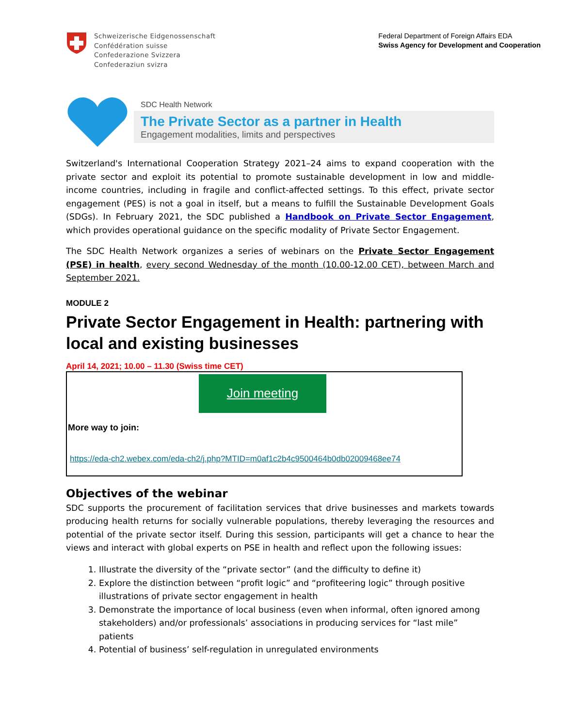Schweizerische Eidgenossenschaft
Confédération suisse
Confederazione Svizzera
Confederaziun svizra
Federal Department of Foreign Affairs EDA
Swiss Agency for Development and Cooperation
SDC Health Network
The Private Sector as a partner in Health
Engagement modalities, limits and perspectives
Switzerland's International Cooperation Strategy 2021–24 aims to expand cooperation with the private sector and exploit its potential to promote sustainable development in low and middle-income countries, including in fragile and conflict-affected settings. To this effect, private sector engagement (PES) is not a goal in itself, but a means to fulfill the Sustainable Development Goals (SDGs). In February 2021, the SDC published a Handbook on Private Sector Engagement, which provides operational guidance on the specific modality of Private Sector Engagement.
The SDC Health Network organizes a series of webinars on the Private Sector Engagement (PSE) in health, every second Wednesday of the month (10.00-12.00 CET), between March and September 2021.
MODULE 2
Private Sector Engagement in Health: partnering with local and existing businesses
April 14, 2021; 10.00 – 11.30 (Swiss time CET)
Join meeting
More way to join:
https://eda-ch2.webex.com/eda-ch2/j.php?MTID=m0af1c2b4c9500464b0db02009468ee74
Objectives of the webinar
SDC supports the procurement of facilitation services that drive businesses and markets towards producing health returns for socially vulnerable populations, thereby leveraging the resources and potential of the private sector itself. During this session, participants will get a chance to hear the views and interact with global experts on PSE in health and reflect upon the following issues:
1. Illustrate the diversity of the “private sector” (and the difficulty to define it)
2. Explore the distinction between “profit logic” and “profiteering logic” through positive illustrations of private sector engagement in health
3. Demonstrate the importance of local business (even when informal, often ignored among stakeholders) and/or professionals’ associations in producing services for “last mile” patients
4. Potential of business’ self-regulation in unregulated environments